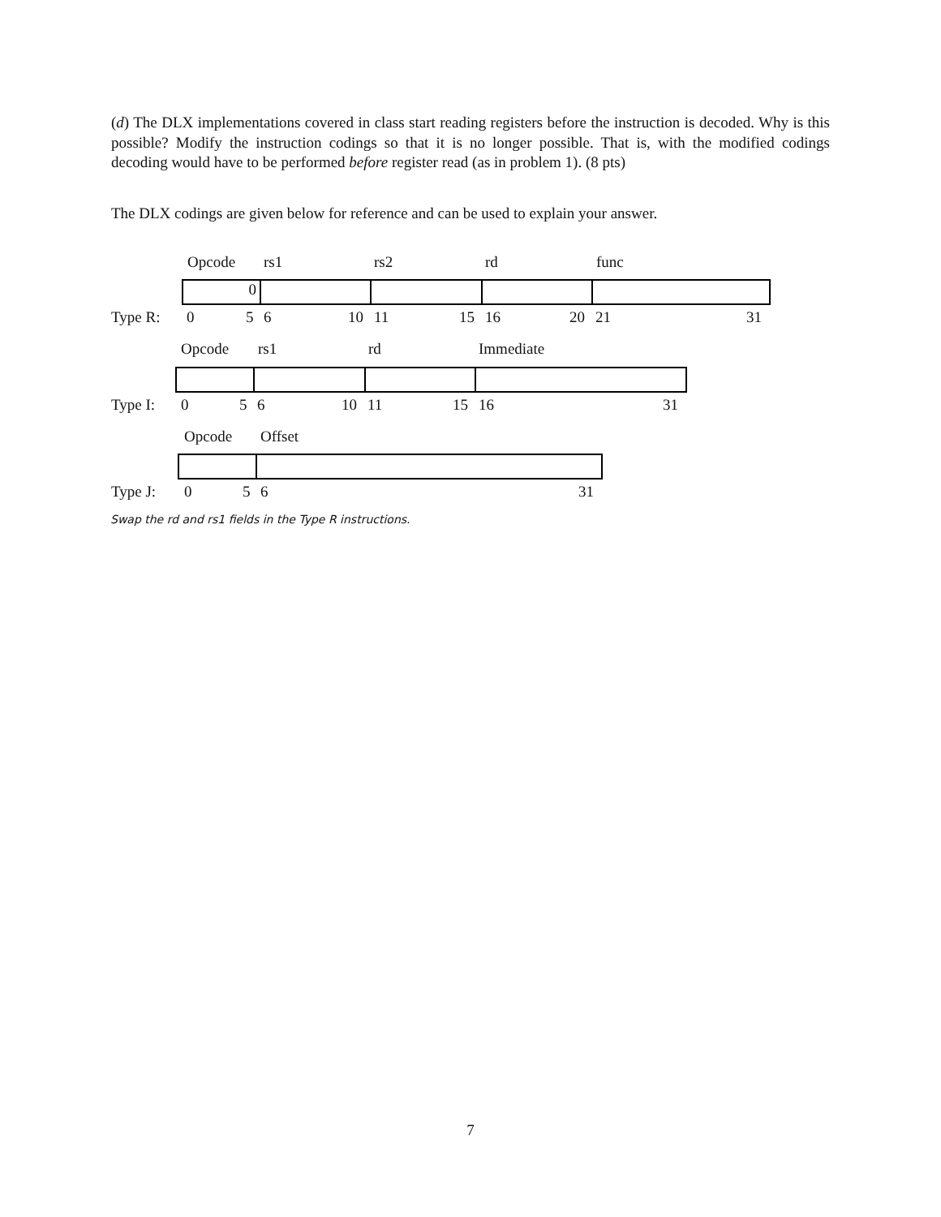(d) The DLX implementations covered in class start reading registers before the instruction is decoded. Why is this possible? Modify the instruction codings so that it is no longer possible. That is, with the modified codings decoding would have to be performed before register read (as in problem 1). (8 pts)
The DLX codings are given below for reference and can be used to explain your answer.
Opcode rs1 rs2 rd func
0
Type R: 0 5 6 10 11 15 16 20 21 31
Opcode rs1 rd Immediate
Type I: 0 5 6 10 11 15 16 31
Opcode Offset
Type J: 0 5 6 31
Swap the rd and rs1 fields in the Type R instructions.
7